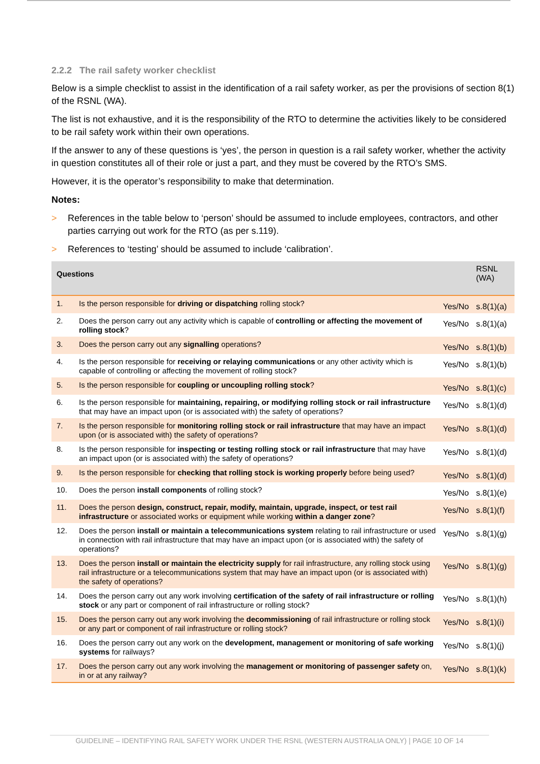2.2.2 The rail safety worker checklist
Below is a simple checklist to assist in the identification of a rail safety worker, as per the provisions of section 8(1) of the RSNL (WA).
The list is not exhaustive, and it is the responsibility of the RTO to determine the activities likely to be considered to be rail safety work within their own operations.
If the answer to any of these questions is ‘yes’, the person in question is a rail safety worker, whether the activity in question constitutes all of their role or just a part, and they must be covered by the RTO’s SMS.
However, it is the operator’s responsibility to make that determination.
Notes:
> References in the table below to ‘person’ should be assumed to include employees, contractors, and other parties carrying out work for the RTO (as per s.119).
> References to ‘testing’ should be assumed to include ‘calibration’.
| Questions | | | RSNL (WA) |
| --- | --- | --- | --- |
| 1. | Is the person responsible for driving or dispatching rolling stock? | Yes/No | s.8(1)(a) |
| 2. | Does the person carry out any activity which is capable of controlling or affecting the movement of rolling stock ? | Yes/No | s.8(1)(a) |
| 3. | Does the person carry out any signalling operations? | Yes/No | s.8(1)(b) |
| 4. | Is the person responsible for receiving or relaying communications or any other activity which is capable of controlling or affecting the movement of rolling stock? | Yes/No | s.8(1)(b) |
| 5. | Is the person responsible for coupling or uncoupling rolling stock ? | Yes/No | s.8(1)(c) |
| 6. | Is the person responsible for maintaining, repairing, or modifying rolling stock or rail infrastructure that may have an impact upon (or is associated with) the safety of operations? | Yes/No | s.8(1)(d) |
| 7. | Is the person responsible for monitoring rolling stock or rail infrastructure that may have an impact upon (or is associated with) the safety of operations? | Yes/No | s.8(1)(d) |
| 8. | Is the person responsible for inspecting or testing rolling stock or rail infrastructure that may have an impact upon (or is associated with) the safety of operations? | Yes/No | s.8(1)(d) |
| 9. | Is the person responsible for checking that rolling stock is working properly before being used? | Yes/No | s.8(1)(d) |
| 10. | Does the person install components of rolling stock? | Yes/No | s.8(1)(e) |
| 11. | Does the person design, construct, repair, modify, maintain, upgrade, inspect, or test rail infrastructure or associated works or equipment while working within a danger zone ? | Yes/No | s.8(1)(f) |
| 12. | Does the person install or maintain a telecommunications system relating to rail infrastructure or used in connection with rail infrastructure that may have an impact upon (or is associated with) the safety of operations? | Yes/No | s.8(1)(g) |
| 13. | Does the person install or maintain the electricity supply for rail infrastructure, any rolling stock using rail infrastructure or a telecommunications system that may have an impact upon (or is associated with) the safety of operations? | Yes/No | s.8(1)(g) |
| 14. | Does the person carry out any work involving certification of the safety of rail infrastructure or rolling stock or any part or component of rail infrastructure or rolling stock? | Yes/No | s.8(1)(h) |
| 15. | Does the person carry out any work involving the decommissioning of rail infrastructure or rolling stock or any part or component of rail infrastructure or rolling stock? | Yes/No | s.8(1)(i) |
| 16. | Does the person carry out any work on the development, management or monitoring of safe working systems for railways? | Yes/No | s.8(1)(j) |
| 17. | Does the person carry out any work involving the management or monitoring of passenger safety on, in or at any railway? | Yes/No | s.8(1)(k) |
GUIDELINE – IDENTIFYING RAIL SAFETY WORK UNDER THE RSNL (WESTERN AUSTRALIA ONLY) | PAGE 10 OF 14